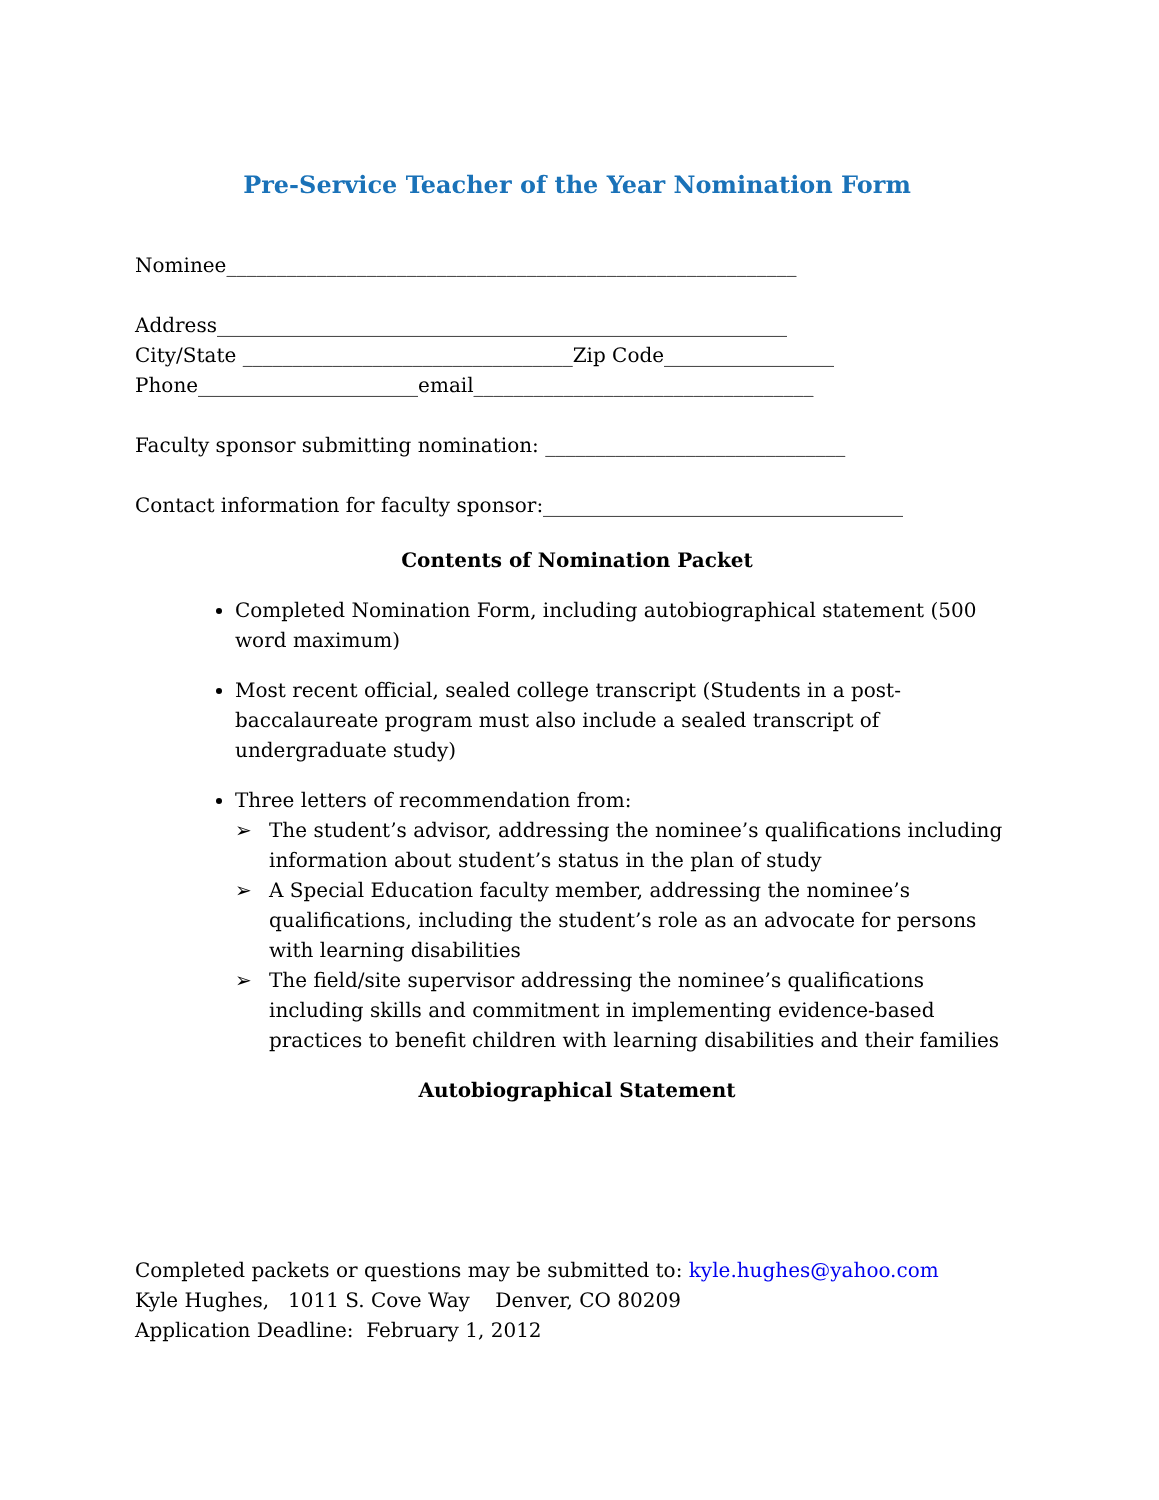Pre-Service Teacher of the Year Nomination Form
Nominee_________________________________________________________
Address_________________________________________________________
City/State _________________________________Zip Code_________________
Phone______________________email__________________________________
Faculty sponsor submitting nomination: ______________________________
Contact information for faculty sponsor:____________________________________
Contents of Nomination Packet
Completed Nomination Form, including autobiographical statement (500 word maximum)
Most recent official, sealed college transcript (Students in a post-baccalaureate program must also include a sealed transcript of undergraduate study)
Three letters of recommendation from:
➢ The student’s advisor, addressing the nominee’s qualifications including information about student’s status in the plan of study
➢ A Special Education faculty member, addressing the nominee’s qualifications, including the student’s role as an advocate for persons with learning disabilities
➢ The field/site supervisor addressing the nominee’s qualifications including skills and commitment in implementing evidence-based practices to benefit children with learning disabilities and their families
Autobiographical Statement
Completed packets or questions may be submitted to: kyle.hughes@yahoo.com
Kyle Hughes, 1011 S. Cove Way Denver, CO 80209
Application Deadline: February 1, 2012